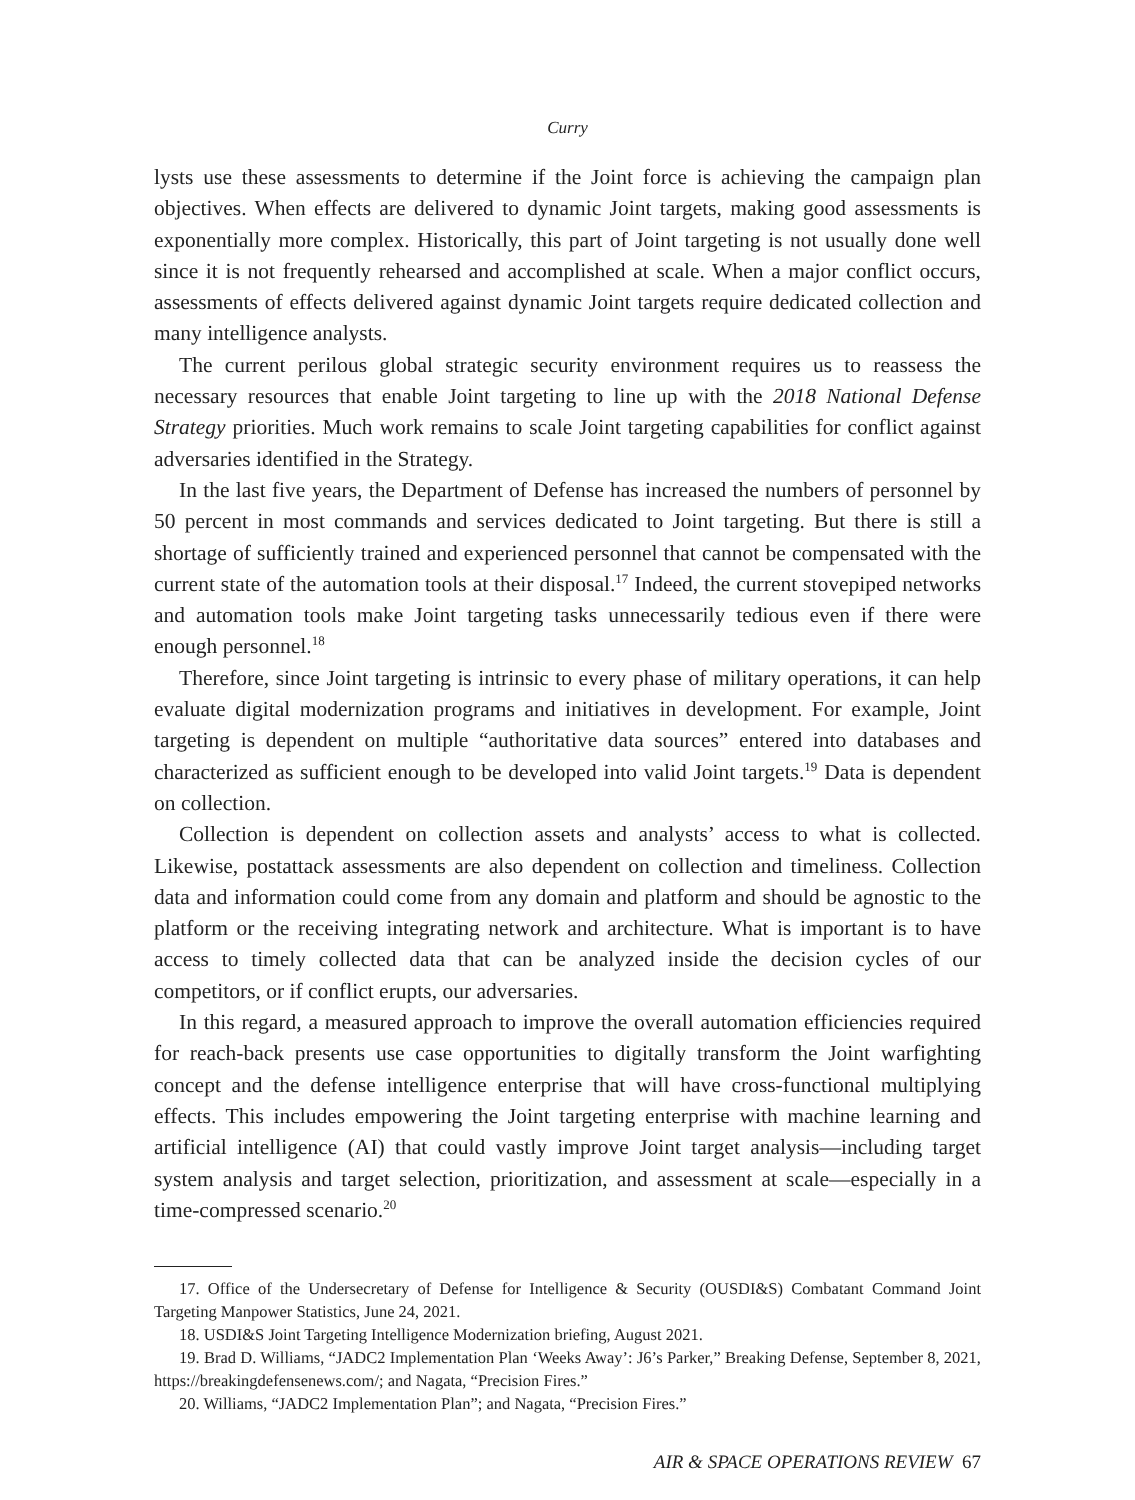Curry
lysts use these assessments to determine if the Joint force is achieving the campaign plan objectives. When effects are delivered to dynamic Joint targets, making good assessments is exponentially more complex. Historically, this part of Joint targeting is not usually done well since it is not frequently rehearsed and accomplished at scale. When a major conflict occurs, assessments of effects delivered against dynamic Joint targets require dedicated collection and many intelligence analysts.
The current perilous global strategic security environment requires us to reassess the necessary resources that enable Joint targeting to line up with the 2018 National Defense Strategy priorities. Much work remains to scale Joint targeting capabilities for conflict against adversaries identified in the Strategy.
In the last five years, the Department of Defense has increased the numbers of personnel by 50 percent in most commands and services dedicated to Joint targeting. But there is still a shortage of sufficiently trained and experienced personnel that cannot be compensated with the current state of the automation tools at their disposal.<sup>17</sup> Indeed, the current stovepiped networks and automation tools make Joint targeting tasks unnecessarily tedious even if there were enough personnel.<sup>18</sup>
Therefore, since Joint targeting is intrinsic to every phase of military operations, it can help evaluate digital modernization programs and initiatives in development. For example, Joint targeting is dependent on multiple “authoritative data sources” entered into databases and characterized as sufficient enough to be developed into valid Joint targets.<sup>19</sup> Data is dependent on collection.
Collection is dependent on collection assets and analysts’ access to what is collected. Likewise, postattack assessments are also dependent on collection and timeliness. Collection data and information could come from any domain and platform and should be agnostic to the platform or the receiving integrating network and architecture. What is important is to have access to timely collected data that can be analyzed inside the decision cycles of our competitors, or if conflict erupts, our adversaries.
In this regard, a measured approach to improve the overall automation efficiencies required for reach-back presents use case opportunities to digitally transform the Joint warfighting concept and the defense intelligence enterprise that will have cross-functional multiplying effects. This includes empowering the Joint targeting enterprise with machine learning and artificial intelligence (AI) that could vastly improve Joint target analysis—including target system analysis and target selection, prioritization, and assessment at scale—especially in a time-compressed scenario.<sup>20</sup>
17. Office of the Undersecretary of Defense for Intelligence & Security (OUSDI&S) Combatant Command Joint Targeting Manpower Statistics, June 24, 2021.
18. USDI&S Joint Targeting Intelligence Modernization briefing, August 2021.
19. Brad D. Williams, “JADC2 Implementation Plan ‘Weeks Away’: J6’s Parker,” Breaking Defense, September 8, 2021, https://breakingdefensenews.com/; and Nagata, “Precision Fires.”
20. Williams, “JADC2 Implementation Plan”; and Nagata, “Precision Fires.”
AIR & SPACE OPERATIONS REVIEW 67